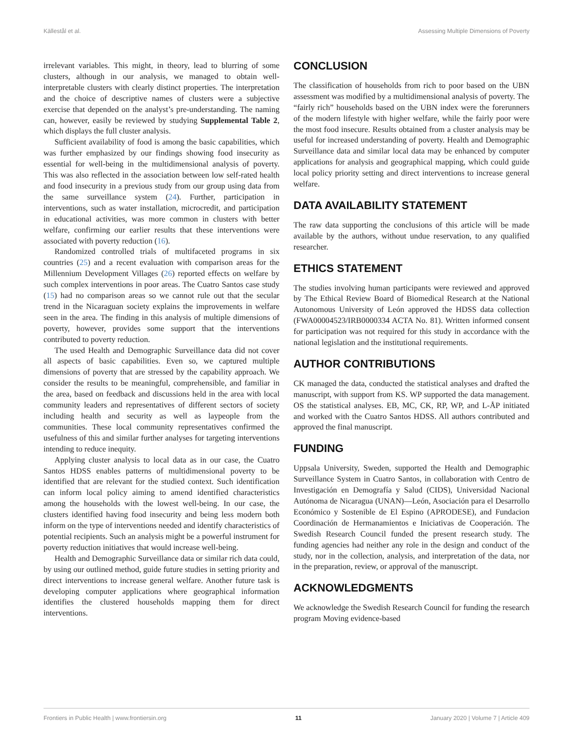Källestål et al. Assessing Multiple Dimensions of Poverty
irrelevant variables. This might, in theory, lead to blurring of some clusters, although in our analysis, we managed to obtain well-interpretable clusters with clearly distinct properties. The interpretation and the choice of descriptive names of clusters were a subjective exercise that depended on the analyst’s pre-understanding. The naming can, however, easily be reviewed by studying Supplemental Table 2, which displays the full cluster analysis.
Sufficient availability of food is among the basic capabilities, which was further emphasized by our findings showing food insecurity as essential for well-being in the multidimensional analysis of poverty. This was also reflected in the association between low self-rated health and food insecurity in a previous study from our group using data from the same surveillance system (24). Further, participation in interventions, such as water installation, microcredit, and participation in educational activities, was more common in clusters with better welfare, confirming our earlier results that these interventions were associated with poverty reduction (16).
Randomized controlled trials of multifaceted programs in six countries (25) and a recent evaluation with comparison areas for the Millennium Development Villages (26) reported effects on welfare by such complex interventions in poor areas. The Cuatro Santos case study (15) had no comparison areas so we cannot rule out that the secular trend in the Nicaraguan society explains the improvements in welfare seen in the area. The finding in this analysis of multiple dimensions of poverty, however, provides some support that the interventions contributed to poverty reduction.
The used Health and Demographic Surveillance data did not cover all aspects of basic capabilities. Even so, we captured multiple dimensions of poverty that are stressed by the capability approach. We consider the results to be meaningful, comprehensible, and familiar in the area, based on feedback and discussions held in the area with local community leaders and representatives of different sectors of society including health and security as well as laypeople from the communities. These local community representatives confirmed the usefulness of this and similar further analyses for targeting interventions intending to reduce inequity.
Applying cluster analysis to local data as in our case, the Cuatro Santos HDSS enables patterns of multidimensional poverty to be identified that are relevant for the studied context. Such identification can inform local policy aiming to amend identified characteristics among the households with the lowest well-being. In our case, the clusters identified having food insecurity and being less modern both inform on the type of interventions needed and identify characteristics of potential recipients. Such an analysis might be a powerful instrument for poverty reduction initiatives that would increase well-being.
Health and Demographic Surveillance data or similar rich data could, by using our outlined method, guide future studies in setting priority and direct interventions to increase general welfare. Another future task is developing computer applications where geographical information identifies the clustered households mapping them for direct interventions.
CONCLUSION
The classification of households from rich to poor based on the UBN assessment was modified by a multidimensional analysis of poverty. The “fairly rich” households based on the UBN index were the forerunners of the modern lifestyle with higher welfare, while the fairly poor were the most food insecure. Results obtained from a cluster analysis may be useful for increased understanding of poverty. Health and Demographic Surveillance data and similar local data may be enhanced by computer applications for analysis and geographical mapping, which could guide local policy priority setting and direct interventions to increase general welfare.
DATA AVAILABILITY STATEMENT
The raw data supporting the conclusions of this article will be made available by the authors, without undue reservation, to any qualified researcher.
ETHICS STATEMENT
The studies involving human participants were reviewed and approved by The Ethical Review Board of Biomedical Research at the National Autonomous University of León approved the HDSS data collection (FWA00004523/IRB0000334 ACTA No. 81). Written informed consent for participation was not required for this study in accordance with the national legislation and the institutional requirements.
AUTHOR CONTRIBUTIONS
CK managed the data, conducted the statistical analyses and drafted the manuscript, with support from KS. WP supported the data management. OS the statistical analyses. EB, MC, CK, RP, WP, and L-ÅP initiated and worked with the Cuatro Santos HDSS. All authors contributed and approved the final manuscript.
FUNDING
Uppsala University, Sweden, supported the Health and Demographic Surveillance System in Cuatro Santos, in collaboration with Centro de Investigación en Demografía y Salud (CIDS), Universidad Nacional Autónoma de Nicaragua (UNAN)—León, Asociación para el Desarrollo Económico y Sostenible de El Espino (APRODESE), and Fundacion Coordinación de Hermanamientos e Iniciativas de Cooperación. The Swedish Research Council funded the present research study. The funding agencies had neither any role in the design and conduct of the study, nor in the collection, analysis, and interpretation of the data, nor in the preparation, review, or approval of the manuscript.
ACKNOWLEDGMENTS
We acknowledge the Swedish Research Council for funding the research program Moving evidence-based
Frontiers in Public Health | www.frontiersin.org 11 January 2020 | Volume 7 | Article 409